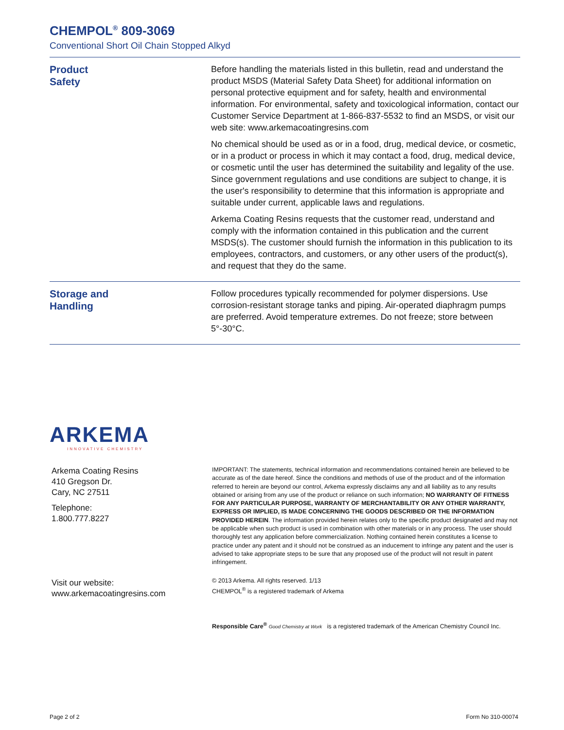CHEMPOL<sup>®</sup> 809-3069
Conventional Short Oil Chain Stopped Alkyd
Product
Safety
Before handling the materials listed in this bulletin, read and understand the product MSDS (Material Safety Data Sheet) for additional information on personal protective equipment and for safety, health and environmental information. For environmental, safety and toxicological information, contact our Customer Service Department at 1-866-837-5532 to find an MSDS, or visit our web site: www.arkemacoatingresins.com
No chemical should be used as or in a food, drug, medical device, or cosmetic, or in a product or process in which it may contact a food, drug, medical device, or cosmetic until the user has determined the suitability and legality of the use. Since government regulations and use conditions are subject to change, it is the user's responsibility to determine that this information is appropriate and suitable under current, applicable laws and regulations.
Arkema Coating Resins requests that the customer read, understand and comply with the information contained in this publication and the current MSDS(s). The customer should furnish the information in this publication to its employees, contractors, and customers, or any other users of the product(s), and request that they do the same.
Storage and
Handling
Follow procedures typically recommended for polymer dispersions. Use corrosion-resistant storage tanks and piping. Air-operated diaphragm pumps are preferred. Avoid temperature extremes. Do not freeze; store between 5°-30°C.
ARKEMA
INNOVATIVE CHEMISTRY
Arkema Coating Resins
410 Gregson Dr.
Cary, NC 27511
Telephone:
1.800.777.8227
Visit our website:
www.arkemacoatingresins.com
IMPORTANT: The statements, technical information and recommendations contained herein are believed to be accurate as of the date hereof. Since the conditions and methods of use of the product and of the information referred to herein are beyond our control, Arkema expressly disclaims any and all liability as to any results obtained or arising from any use of the product or reliance on such information; NO WARRANTY OF FITNESS FOR ANY PARTICULAR PURPOSE, WARRANTY OF MERCHANTABILITY OR ANY OTHER WARRANTY, EXPRESS OR IMPLIED, IS MADE CONCERNING THE GOODS DESCRIBED OR THE INFORMATION PROVIDED HEREIN. The information provided herein relates only to the specific product designated and may not be applicable when such product is used in combination with other materials or in any process. The user should thoroughly test any application before commercialization. Nothing contained herein constitutes a license to practice under any patent and it should not be construed as an inducement to infringe any patent and the user is advised to take appropriate steps to be sure that any proposed use of the product will not result in patent infringement.
© 2013 Arkema. All rights reserved. 1/13
CHEMPOL<sup>®</sup> is a registered trademark of Arkema
Responsible Care<sup>®</sup> Good Chemistry at Work is a registered trademark of the American Chemistry Council Inc.
Page 2 of 2 Form No 310-00074